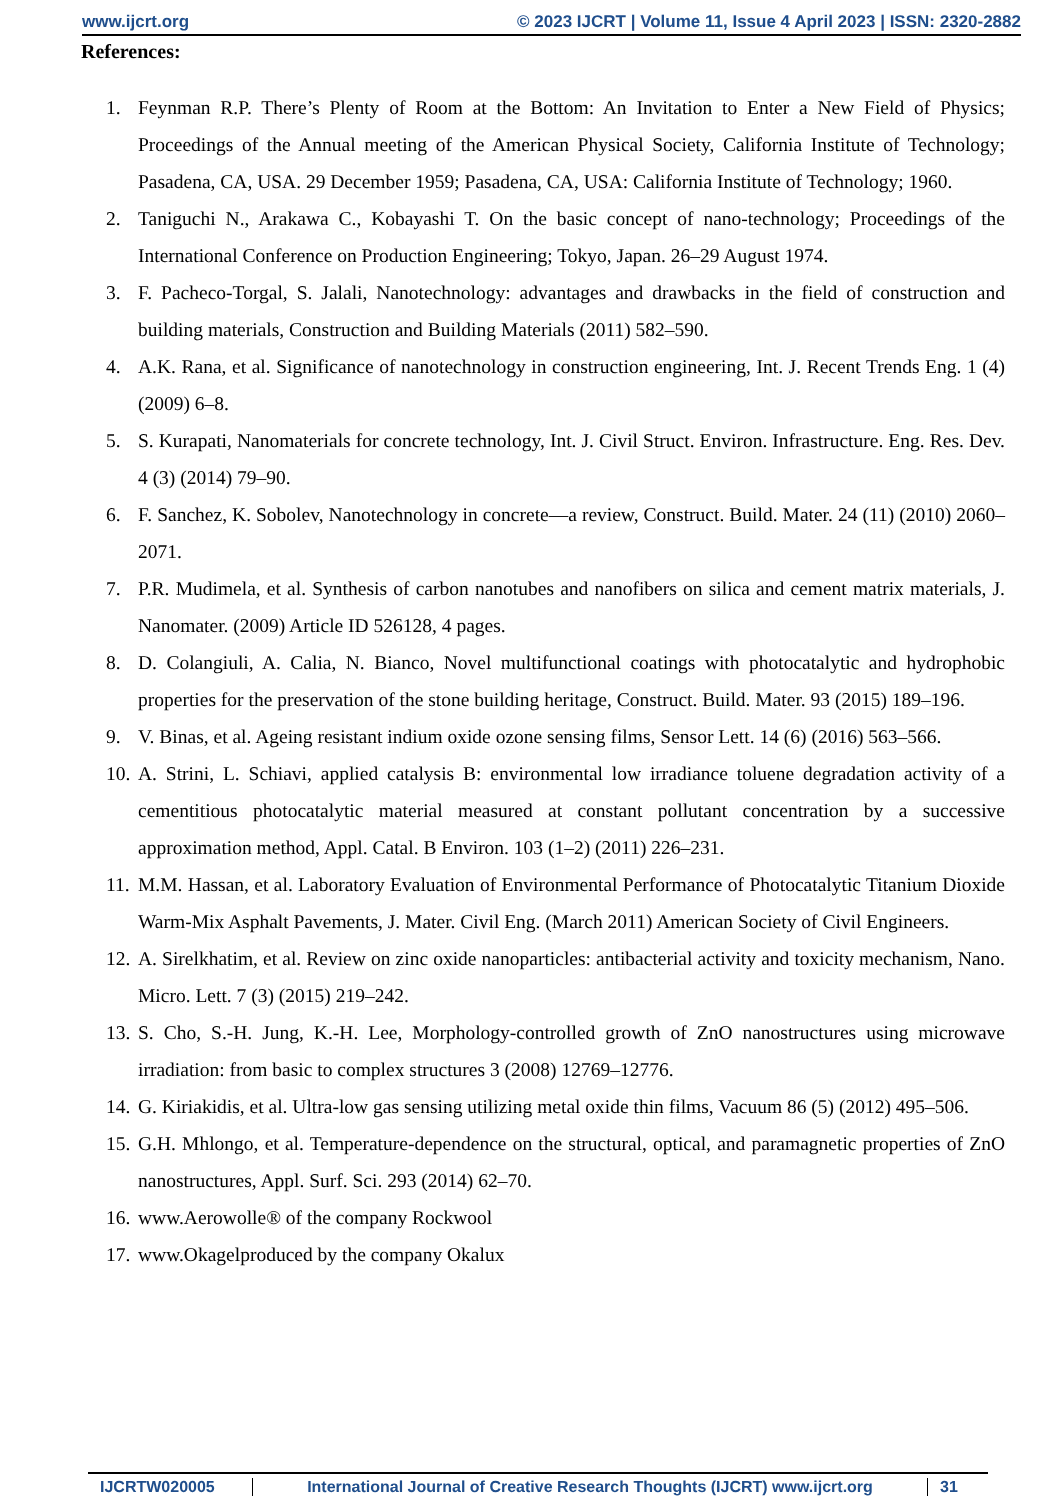www.ijcrt.org © 2023 IJCRT | Volume 11, Issue 4 April 2023 | ISSN: 2320-2882
References:
1. Feynman R.P. There’s Plenty of Room at the Bottom: An Invitation to Enter a New Field of Physics; Proceedings of the Annual meeting of the American Physical Society, California Institute of Technology; Pasadena, CA, USA. 29 December 1959; Pasadena, CA, USA: California Institute of Technology; 1960.
2. Taniguchi N., Arakawa C., Kobayashi T. On the basic concept of nano-technology; Proceedings of the International Conference on Production Engineering; Tokyo, Japan. 26–29 August 1974.
3. F. Pacheco-Torgal, S. Jalali, Nanotechnology: advantages and drawbacks in the field of construction and building materials, Construction and Building Materials (2011) 582–590.
4. A.K. Rana, et al. Significance of nanotechnology in construction engineering, Int. J. Recent Trends Eng. 1 (4) (2009) 6–8.
5. S. Kurapati, Nanomaterials for concrete technology, Int. J. Civil Struct. Environ. Infrastructure. Eng. Res. Dev. 4 (3) (2014) 79–90.
6. F. Sanchez, K. Sobolev, Nanotechnology in concrete—a review, Construct. Build. Mater. 24 (11) (2010) 2060–2071.
7. P.R. Mudimela, et al. Synthesis of carbon nanotubes and nanofibers on silica and cement matrix materials, J. Nanomater. (2009) Article ID 526128, 4 pages.
8. D. Colangiuli, A. Calia, N. Bianco, Novel multifunctional coatings with photocatalytic and hydrophobic properties for the preservation of the stone building heritage, Construct. Build. Mater. 93 (2015) 189–196.
9. V. Binas, et al. Ageing resistant indium oxide ozone sensing films, Sensor Lett. 14 (6) (2016) 563–566.
10. A. Strini, L. Schiavi, applied catalysis B: environmental low irradiance toluene degradation activity of a cementitious photocatalytic material measured at constant pollutant concentration by a successive approximation method, Appl. Catal. B Environ. 103 (1–2) (2011) 226–231.
11. M.M. Hassan, et al. Laboratory Evaluation of Environmental Performance of Photocatalytic Titanium Dioxide Warm-Mix Asphalt Pavements, J. Mater. Civil Eng. (March 2011) American Society of Civil Engineers.
12. A. Sirelkhatim, et al. Review on zinc oxide nanoparticles: antibacterial activity and toxicity mechanism, Nano. Micro. Lett. 7 (3) (2015) 219–242.
13. S. Cho, S.-H. Jung, K.-H. Lee, Morphology-controlled growth of ZnO nanostructures using microwave irradiation: from basic to complex structures 3 (2008) 12769–12776.
14. G. Kiriakidis, et al. Ultra-low gas sensing utilizing metal oxide thin films, Vacuum 86 (5) (2012) 495–506.
15. G.H. Mhlongo, et al. Temperature-dependence on the structural, optical, and paramagnetic properties of ZnO nanostructures, Appl. Surf. Sci. 293 (2014) 62–70.
16. www.Aerowolle® of the company Rockwool
17. www.Okagelproduced by the company Okalux
IJCRTW020005 International Journal of Creative Research Thoughts (IJCRT) www.ijcrt.org
31